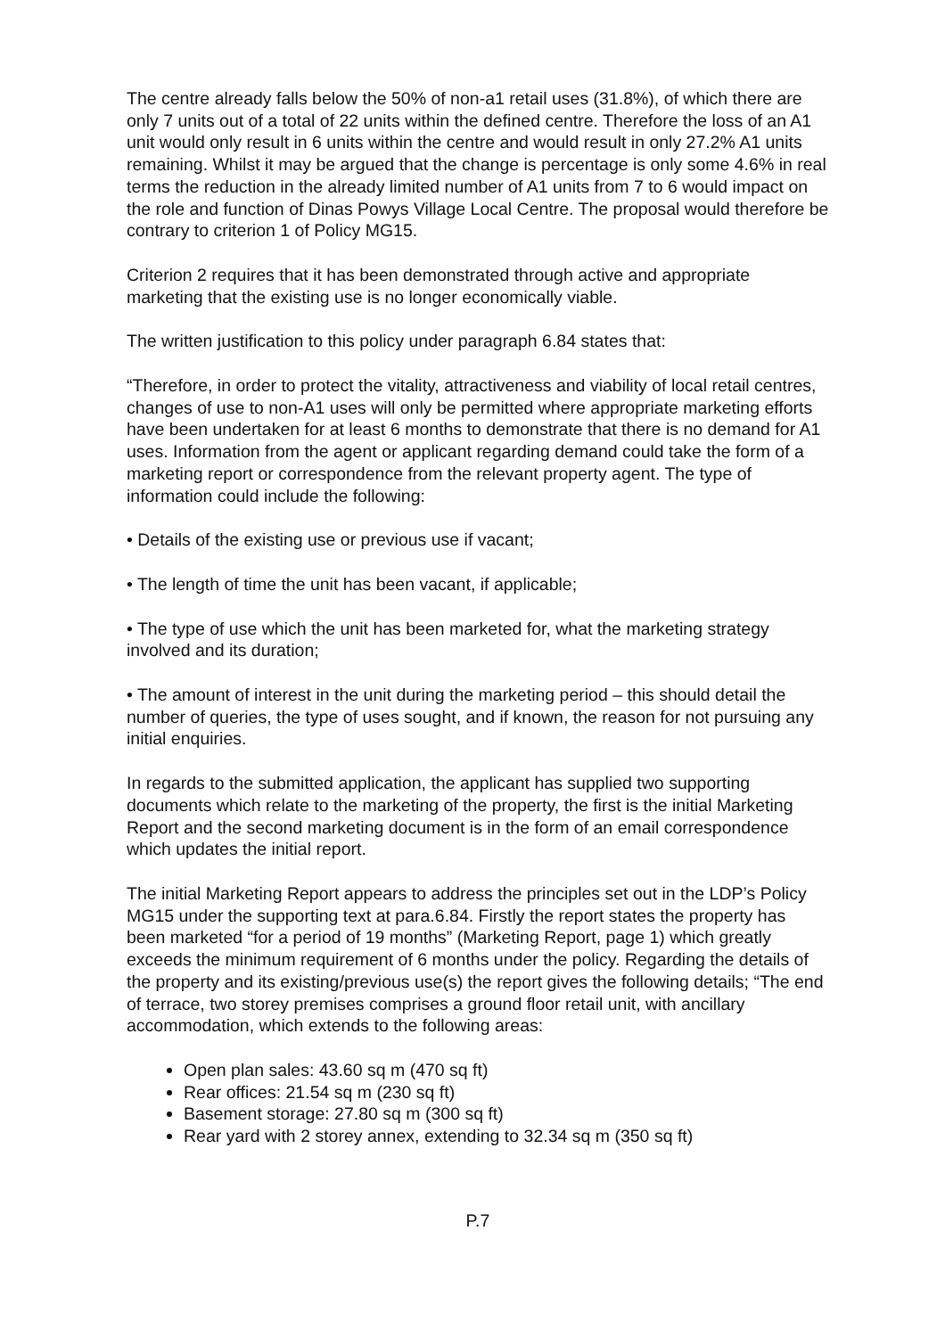The centre already falls below the 50% of non-a1 retail uses (31.8%), of which there are only 7 units out of a total of 22 units within the defined centre. Therefore the loss of an A1 unit would only result in 6 units within the centre and would result in only 27.2% A1 units remaining. Whilst it may be argued that the change is percentage is only some 4.6% in real terms the reduction in the already limited number of A1 units from 7 to 6 would impact on the role and function of Dinas Powys Village Local Centre. The proposal would therefore be contrary to criterion 1 of Policy MG15.
Criterion 2 requires that it has been demonstrated through active and appropriate marketing that the existing use is no longer economically viable.
The written justification to this policy under paragraph 6.84 states that:
“Therefore, in order to protect the vitality, attractiveness and viability of local retail centres, changes of use to non-A1 uses will only be permitted where appropriate marketing efforts have been undertaken for at least 6 months to demonstrate that there is no demand for A1 uses. Information from the agent or applicant regarding demand could take the form of a marketing report or correspondence from the relevant property agent. The type of information could include the following:
• Details of the existing use or previous use if vacant;
• The length of time the unit has been vacant, if applicable;
• The type of use which the unit has been marketed for, what the marketing strategy involved and its duration;
• The amount of interest in the unit during the marketing period – this should detail the number of queries, the type of uses sought, and if known, the reason for not pursuing any initial enquiries.
In regards to the submitted application, the applicant has supplied two supporting documents which relate to the marketing of the property, the first is the initial Marketing Report and the second marketing document is in the form of an email correspondence which updates the initial report.
The initial Marketing Report appears to address the principles set out in the LDP’s Policy MG15 under the supporting text at para.6.84. Firstly the report states the property has been marketed “for a period of 19 months” (Marketing Report, page 1) which greatly exceeds the minimum requirement of 6 months under the policy. Regarding the details of the property and its existing/previous use(s) the report gives the following details; “The end of terrace, two storey premises comprises a ground floor retail unit, with ancillary accommodation, which extends to the following areas:
Open plan sales: 43.60 sq m (470 sq ft)
Rear offices: 21.54 sq m (230 sq ft)
Basement storage: 27.80 sq m (300 sq ft)
Rear yard with 2 storey annex, extending to 32.34 sq m (350 sq ft)
P.7